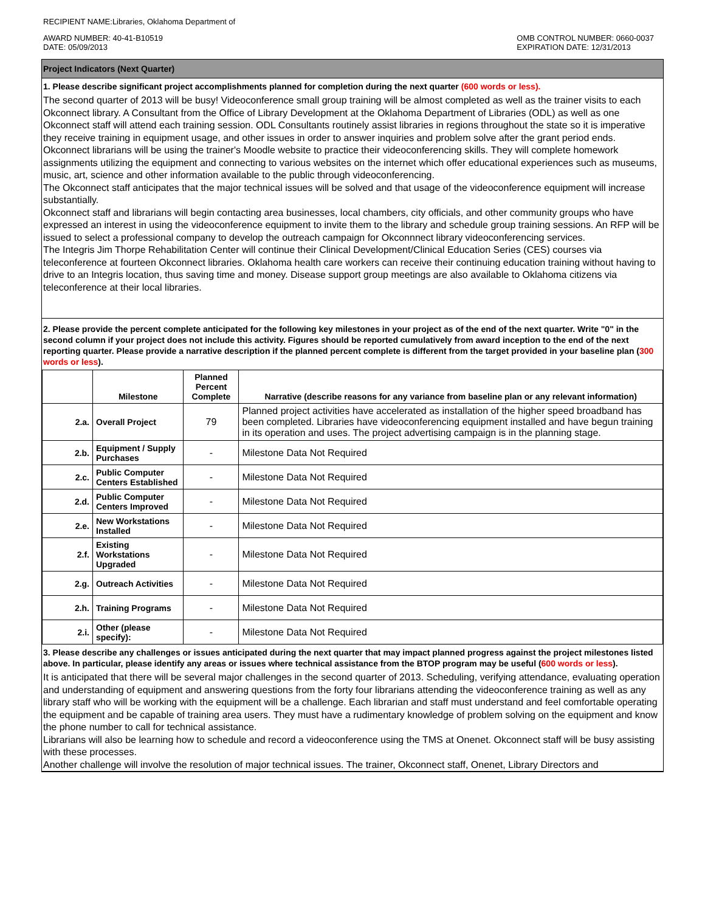RECIPIENT NAME:Libraries, Oklahoma Department of
AWARD NUMBER: 40-41-B10519
DATE: 05/09/2013
OMB CONTROL NUMBER: 0660-0037
EXPIRATION DATE: 12/31/2013
Project Indicators (Next Quarter)
1. Please describe significant project accomplishments planned for completion during the next quarter (600 words or less).
The second quarter of 2013 will be busy! Videoconference small group training will be almost completed as well as the trainer visits to each Okconnect library. A Consultant from the Office of Library Development at the Oklahoma Department of Libraries (ODL) as well as one Okconnect staff will attend each training session. ODL Consultants routinely assist libraries in regions throughout the state so it is imperative they receive training in equipment usage, and other issues in order to answer inquiries and problem solve after the grant period ends.
Okconnect librarians will be using the trainer's Moodle website to practice their videoconferencing skills. They will complete homework assignments utilizing the equipment and connecting to various websites on the internet which offer educational experiences such as museums, music, art, science and other information available to the public through videoconferencing.
The Okconnect staff anticipates that the major technical issues will be solved and that usage of the videoconference equipment will increase substantially.
Okconnect staff and librarians will begin contacting area businesses, local chambers, city officials, and other community groups who have expressed an interest in using the videoconference equipment to invite them to the library and schedule group training sessions. An RFP will be issued to select a professional company to develop the outreach campaign for Okconnnect library videoconferencing services.
The Integris Jim Thorpe Rehabilitation Center will continue their Clinical Development/Clinical Education Series (CES) courses via teleconference at fourteen Okconnect libraries. Oklahoma health care workers can receive their continuing education training without having to drive to an Integris location, thus saving time and money. Disease support group meetings are also available to Oklahoma citizens via teleconference at their local libraries.
2. Please provide the percent complete anticipated for the following key milestones in your project as of the end of the next quarter. Write "0" in the second column if your project does not include this activity. Figures should be reported cumulatively from award inception to the end of the next reporting quarter. Please provide a narrative description if the planned percent complete is different from the target provided in your baseline plan (300 words or less).
| | Milestone | Planned Percent Complete | Narrative (describe reasons for any variance from baseline plan or any relevant information) |
| --- | --- | --- | --- |
| 2.a. | Overall Project | 79 | Planned project activities have accelerated as installation of the higher speed broadband has been completed. Libraries have videoconferencing equipment installed and have begun training in its operation and uses. The project advertising campaign is in the planning stage. |
| 2.b. | Equipment / Supply Purchases | - | Milestone Data Not Required |
| 2.c. | Public Computer Centers Established | - | Milestone Data Not Required |
| 2.d. | Public Computer Centers Improved | - | Milestone Data Not Required |
| 2.e. | New Workstations Installed | - | Milestone Data Not Required |
| 2.f. | Existing Workstations Upgraded | - | Milestone Data Not Required |
| 2.g. | Outreach Activities | - | Milestone Data Not Required |
| 2.h. | Training Programs | - | Milestone Data Not Required |
| 2.i. | Other (please specify): | - | Milestone Data Not Required |
3. Please describe any challenges or issues anticipated during the next quarter that may impact planned progress against the project milestones listed above. In particular, please identify any areas or issues where technical assistance from the BTOP program may be useful (600 words or less).
It is anticipated that there will be several major challenges in the second quarter of 2013. Scheduling, verifying attendance, evaluating operation and understanding of equipment and answering questions from the forty four librarians attending the videoconference training as well as any library staff who will be working with the equipment will be a challenge. Each librarian and staff must understand and feel comfortable operating the equipment and be capable of training area users. They must have a rudimentary knowledge of problem solving on the equipment and know the phone number to call for technical assistance.
Librarians will also be learning how to schedule and record a videoconference using the TMS at Onenet. Okconnect staff will be busy assisting with these processes.
Another challenge will involve the resolution of major technical issues. The trainer, Okconnect staff, Onenet, Library Directors and